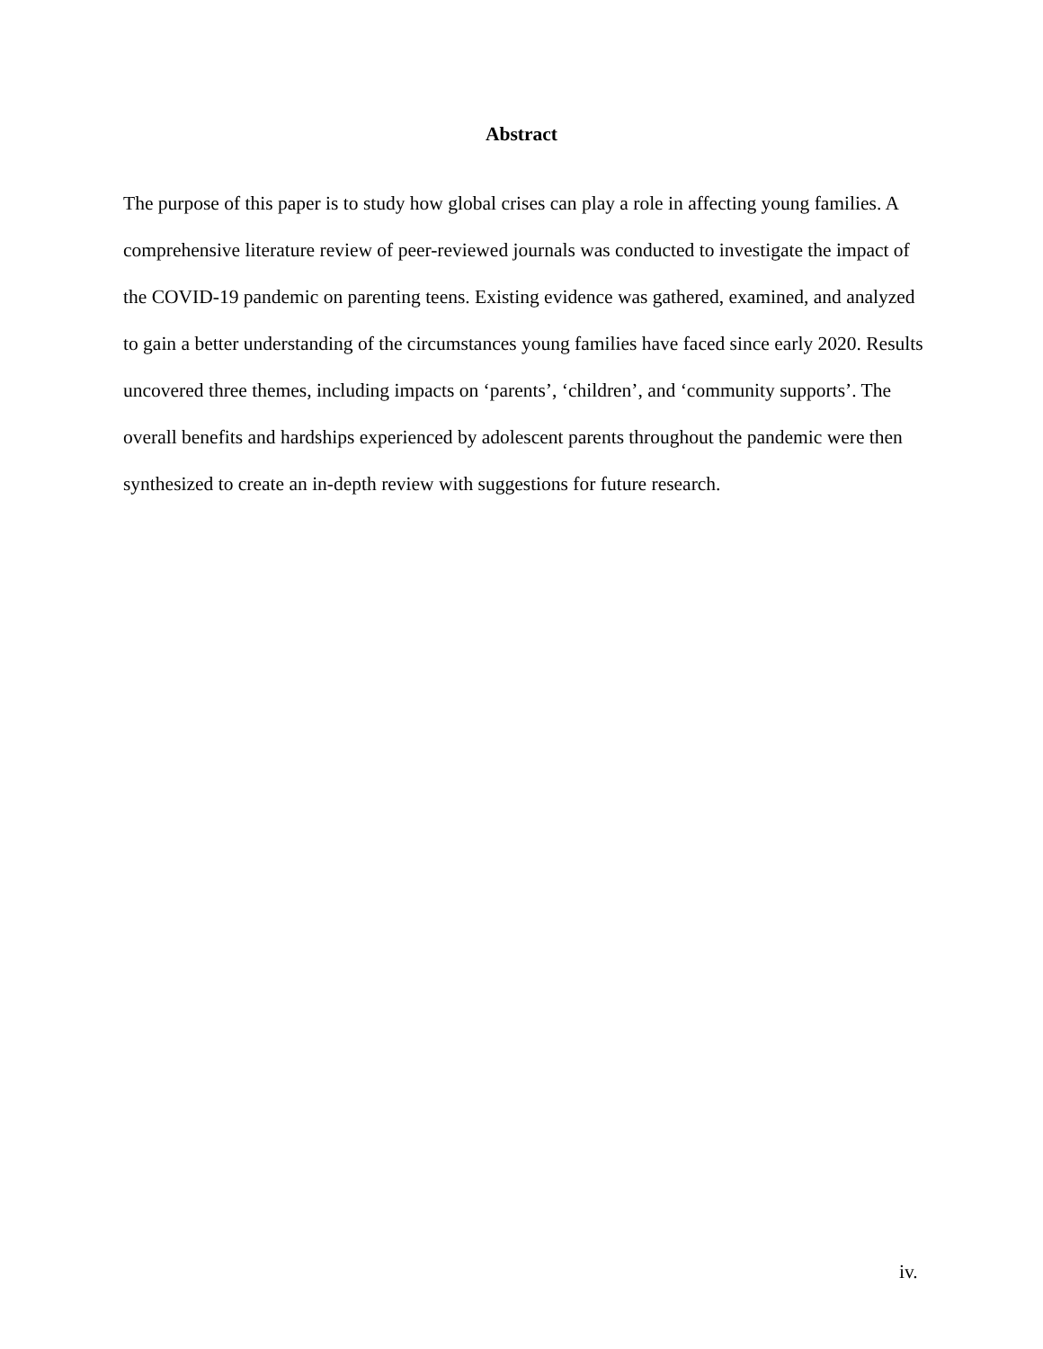Abstract
The purpose of this paper is to study how global crises can play a role in affecting young families. A comprehensive literature review of peer-reviewed journals was conducted to investigate the impact of the COVID-19 pandemic on parenting teens. Existing evidence was gathered, examined, and analyzed to gain a better understanding of the circumstances young families have faced since early 2020. Results uncovered three themes, including impacts on ‘parents’, ‘children’, and ‘community supports’. The overall benefits and hardships experienced by adolescent parents throughout the pandemic were then synthesized to create an in-depth review with suggestions for future research.
iv.